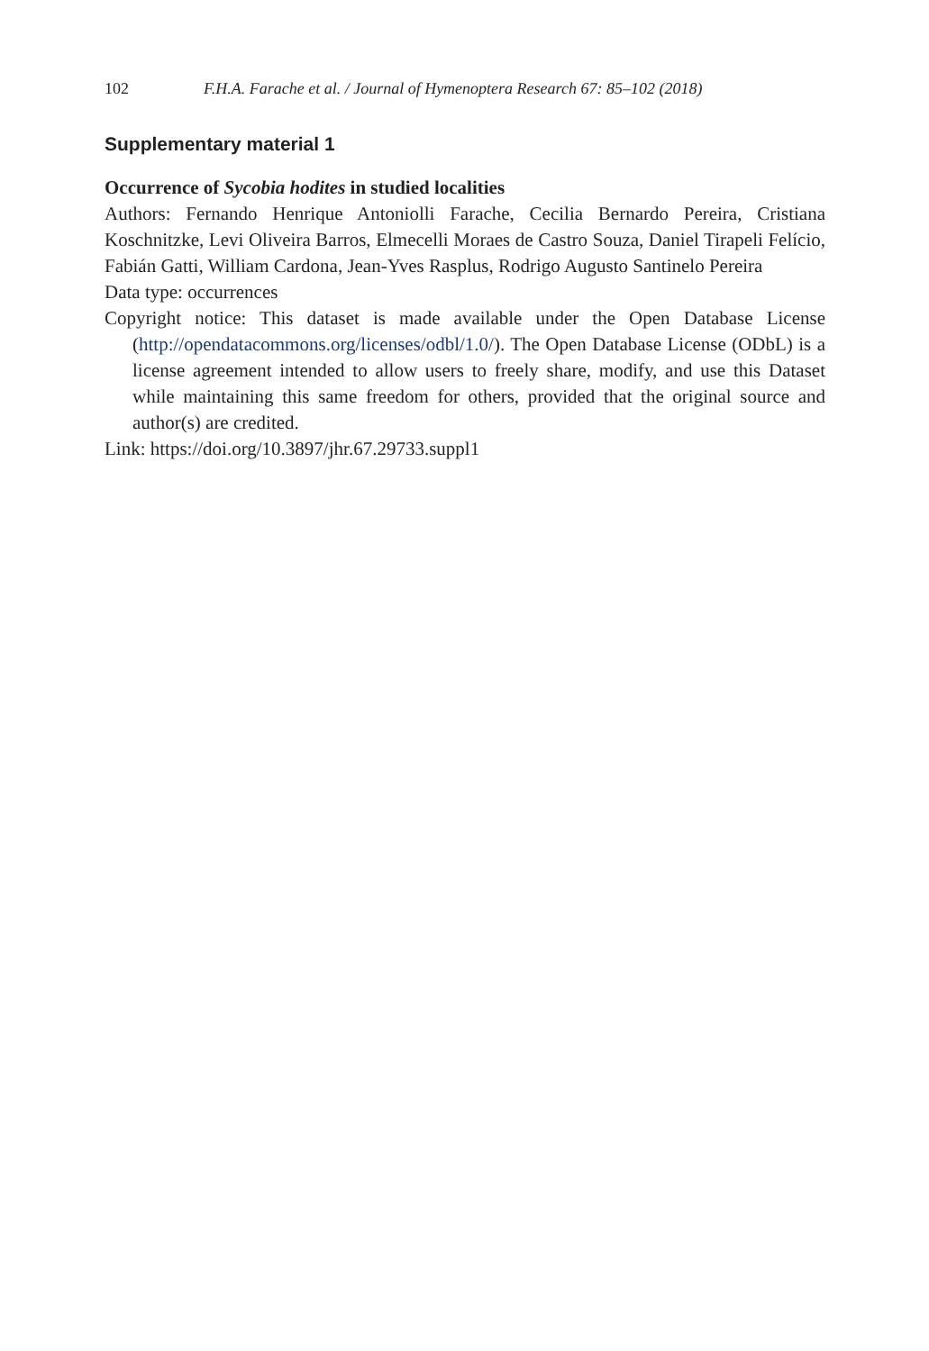102 F.H.A. Farache et al. / Journal of Hymenoptera Research 67: 85–102 (2018)
Supplementary material 1
Occurrence of Sycobia hodites in studied localities
Authors: Fernando Henrique Antoniolli Farache, Cecilia Bernardo Pereira, Cristiana Koschnitzke, Levi Oliveira Barros, Elmecelli Moraes de Castro Souza, Daniel Tirapeli Felício, Fabián Gatti, William Cardona, Jean-Yves Rasplus, Rodrigo Augusto Santinelo Pereira
Data type: occurrences
Copyright notice: This dataset is made available under the Open Database License (http://opendatacommons.org/licenses/odbl/1.0/). The Open Database License (ODbL) is a license agreement intended to allow users to freely share, modify, and use this Dataset while maintaining this same freedom for others, provided that the original source and author(s) are credited.
Link: https://doi.org/10.3897/jhr.67.29733.suppl1